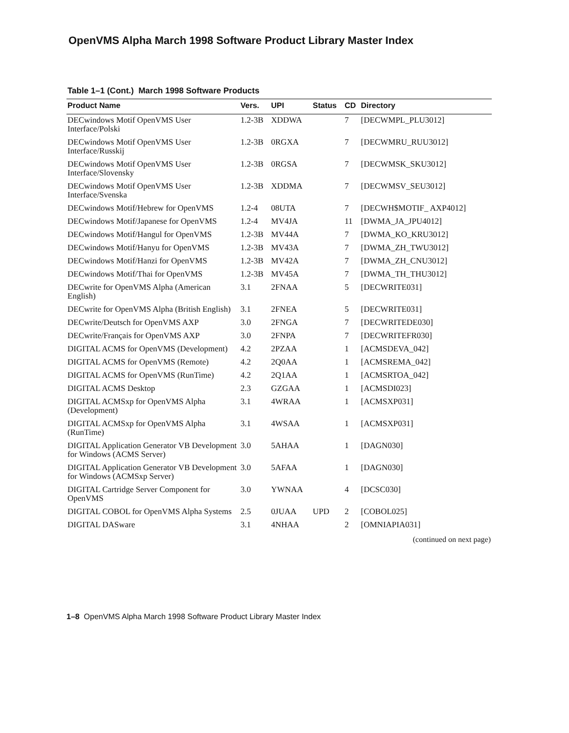OpenVMS Alpha March 1998 Software Product Library Master Index
Table 1–1 (Cont.) March 1998 Software Products
| Product Name | Vers. | UPI | Status | CD | Directory |
| --- | --- | --- | --- | --- | --- |
| DECwindows Motif OpenVMS User Interface/Polski | 1.2-3B | XDDWA | | 7 | [DECWMPL_PLU3012] |
| DECwindows Motif OpenVMS User Interface/Russkij | 1.2-3B | 0RGXA | | 7 | [DECWMRU_RUU3012] |
| DECwindows Motif OpenVMS User Interface/Slovensky | 1.2-3B | 0RGSA | | 7 | [DECWMSK_SKU3012] |
| DECwindows Motif OpenVMS User Interface/Svenska | 1.2-3B | XDDMA | | 7 | [DECWMSV_SEU3012] |
| DECwindows Motif/Hebrew for OpenVMS | 1.2-4 | 08UTA | | 7 | [DECWH$MOTIF_ AXP4012] |
| DECwindows Motif/Japanese for OpenVMS | 1.2-4 | MV4JA | | 11 | [DWMA_JA_JPU4012] |
| DECwindows Motif/Hangul for OpenVMS | 1.2-3B | MV44A | | 7 | [DWMA_KO_KRU3012] |
| DECwindows Motif/Hanyu for OpenVMS | 1.2-3B | MV43A | | 7 | [DWMA_ZH_TWU3012] |
| DECwindows Motif/Hanzi for OpenVMS | 1.2-3B | MV42A | | 7 | [DWMA_ZH_CNU3012] |
| DECwindows Motif/Thai for OpenVMS | 1.2-3B | MV45A | | 7 | [DWMA_TH_THU3012] |
| DECwrite for OpenVMS Alpha (American English) | 3.1 | 2FNAA | | 5 | [DECWRITE031] |
| DECwrite for OpenVMS Alpha (British English) | 3.1 | 2FNEA | | 5 | [DECWRITE031] |
| DECwrite/Deutsch for OpenVMS AXP | 3.0 | 2FNGA | | 7 | [DECWRITEDE030] |
| DECwrite/Français for OpenVMS AXP | 3.0 | 2FNPA | | 7 | [DECWRITEFR030] |
| DIGITAL ACMS for OpenVMS (Development) | 4.2 | 2PZAA | | 1 | [ACMSDEVA_042] |
| DIGITAL ACMS for OpenVMS (Remote) | 4.2 | 2Q0AA | | 1 | [ACMSREMA_042] |
| DIGITAL ACMS for OpenVMS (RunTime) | 4.2 | 2Q1AA | | 1 | [ACMSRTOA_042] |
| DIGITAL ACMS Desktop | 2.3 | GZGAA | | 1 | [ACMSDI023] |
| DIGITAL ACMSxp for OpenVMS Alpha (Development) | 3.1 | 4WRAA | | 1 | [ACMSXP031] |
| DIGITAL ACMSxp for OpenVMS Alpha (RunTime) | 3.1 | 4WSAA | | 1 | [ACMSXP031] |
| DIGITAL Application Generator VB Development for Windows (ACMS Server) | 3.0 | 5AHAA | | 1 | [DAGN030] |
| DIGITAL Application Generator VB Development for Windows (ACMSxp Server) | 3.0 | 5AFAA | | 1 | [DAGN030] |
| DIGITAL Cartridge Server Component for OpenVMS | 3.0 | YWNAA | | 4 | [DCSC030] |
| DIGITAL COBOL for OpenVMS Alpha Systems | 2.5 | 0JUAA | UPD | 2 | [COBOL025] |
| DIGITAL DASware | 3.1 | 4NHAA | | 2 | [OMNIAPIA031] |
(continued on next page)
1–8 OpenVMS Alpha March 1998 Software Product Library Master Index